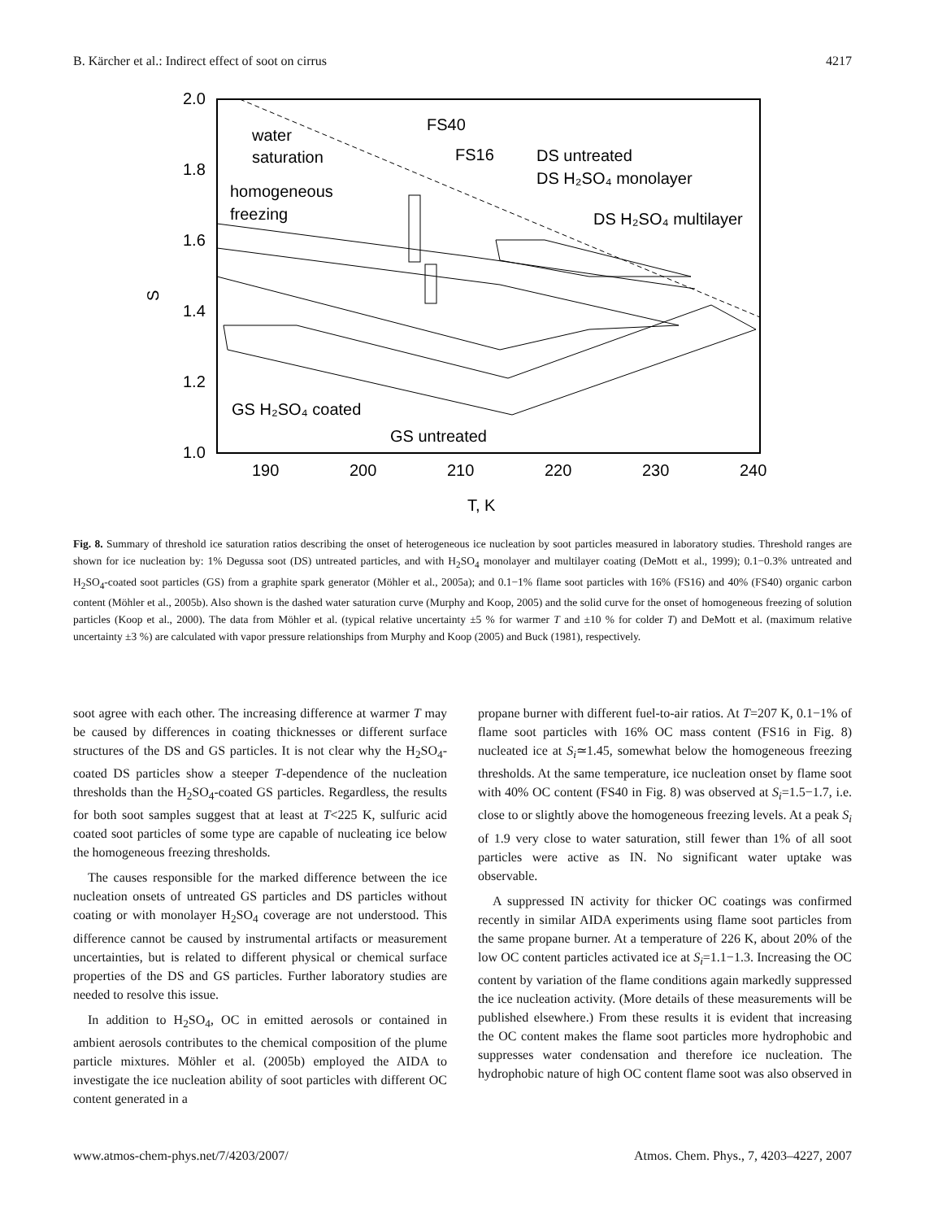B. Kärcher et al.: Indirect effect of soot on cirrus 4217
2.0
1.8
1.6
1.4
1.2
1.0
190
200
210
220
230
240
T, K
S
water
saturation
homogeneous
freezing
FS40
FS16
DS untreated
DS H₂SO₄ monolayer
DS H₂SO₄ multilayer
GS H₂SO₄ coated
GS untreated
Fig. 8. Summary of threshold ice saturation ratios describing the onset of heterogeneous ice nucleation by soot particles measured in laboratory studies. Threshold ranges are shown for ice nucleation by: 1% Degussa soot (DS) untreated particles, and with H<sub>2</sub>SO<sub>4</sub> monolayer and multilayer coating (DeMott et al., 1999); 0.1−0.3% untreated and H<sub>2</sub>SO<sub>4</sub>-coated soot particles (GS) from a graphite spark generator (Möhler et al., 2005a); and 0.1−1% flame soot particles with 16% (FS16) and 40% (FS40) organic carbon content (Möhler et al., 2005b). Also shown is the dashed water saturation curve (Murphy and Koop, 2005) and the solid curve for the onset of homogeneous freezing of solution particles (Koop et al., 2000). The data from Möhler et al. (typical relative uncertainty ±5 % for warmer T and ±10 % for colder T) and DeMott et al. (maximum relative uncertainty ±3 %) are calculated with vapor pressure relationships from Murphy and Koop (2005) and Buck (1981), respectively.
soot agree with each other. The increasing difference at warmer T may be caused by differences in coating thicknesses or different surface structures of the DS and GS particles. It is not clear why the H<sub>2</sub>SO<sub>4</sub>-coated DS particles show a steeper T-dependence of the nucleation thresholds than the H<sub>2</sub>SO<sub>4</sub>-coated GS particles. Regardless, the results for both soot samples suggest that at least at T<225 K, sulfuric acid coated soot particles of some type are capable of nucleating ice below the homogeneous freezing thresholds.
The causes responsible for the marked difference between the ice nucleation onsets of untreated GS particles and DS particles without coating or with monolayer H<sub>2</sub>SO<sub>4</sub> coverage are not understood. This difference cannot be caused by instrumental artifacts or measurement uncertainties, but is related to different physical or chemical surface properties of the DS and GS particles. Further laboratory studies are needed to resolve this issue.
In addition to H<sub>2</sub>SO<sub>4</sub>, OC in emitted aerosols or contained in ambient aerosols contributes to the chemical composition of the plume particle mixtures. Möhler et al. (2005b) employed the AIDA to investigate the ice nucleation ability of soot particles with different OC content generated in a
propane burner with different fuel-to-air ratios. At T=207 K, 0.1−1% of flame soot particles with 16% OC mass content (FS16 in Fig. 8) nucleated ice at S<sub>i</sub>≃1.45, somewhat below the homogeneous freezing thresholds. At the same temperature, ice nucleation onset by flame soot with 40% OC content (FS40 in Fig. 8) was observed at S<sub>i</sub>=1.5−1.7, i.e. close to or slightly above the homogeneous freezing levels. At a peak S<sub>i</sub> of 1.9 very close to water saturation, still fewer than 1% of all soot particles were active as IN. No significant water uptake was observable.
A suppressed IN activity for thicker OC coatings was confirmed recently in similar AIDA experiments using flame soot particles from the same propane burner. At a temperature of 226 K, about 20% of the low OC content particles activated ice at S<sub>i</sub>=1.1−1.3. Increasing the OC content by variation of the flame conditions again markedly suppressed the ice nucleation activity. (More details of these measurements will be published elsewhere.) From these results it is evident that increasing the OC content makes the flame soot particles more hydrophobic and suppresses water condensation and therefore ice nucleation. The hydrophobic nature of high OC content flame soot was also observed in
www.atmos-chem-phys.net/7/4203/2007/ Atmos. Chem. Phys., 7, 4203–4227, 2007